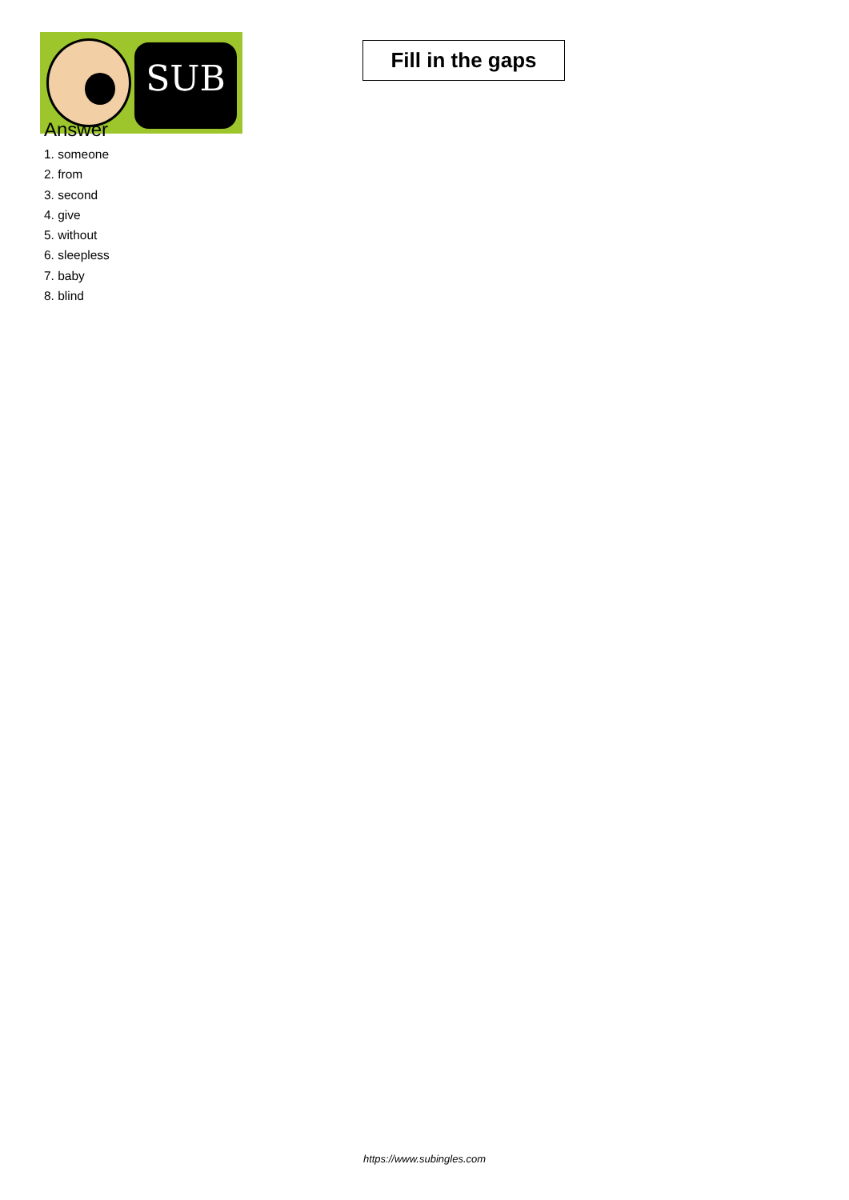SUB
Fill in the gaps
Answer
1. someone
2. from
3. second
4. give
5. without
6. sleepless
7. baby
8. blind
https://www.subingles.com